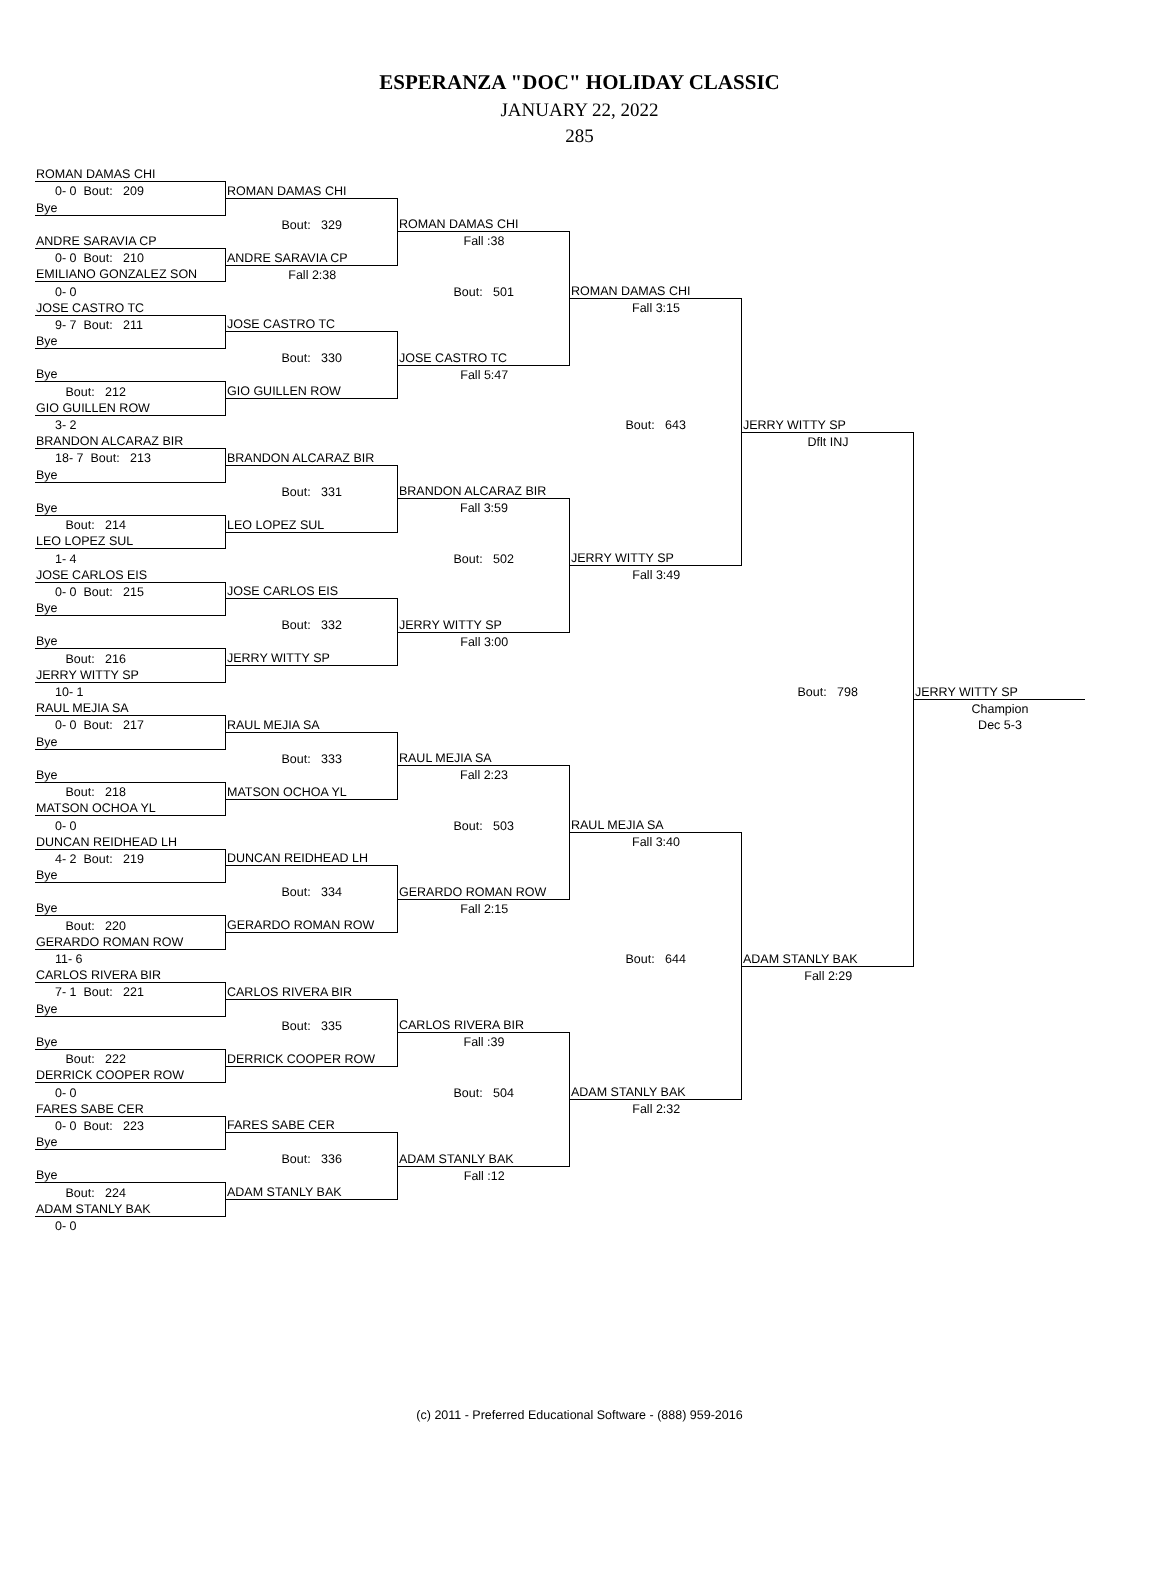ESPERANZA "DOC" HOLIDAY CLASSIC
JANUARY 22, 2022
285
| ROMAN DAMAS CHI | | | | | |
| 0- 0 Bout: 209 | ROMAN DAMAS CHI | | | | |
| Bye | | | | | |
| | Bout: 329 | ROMAN DAMAS CHI | | | |
| ANDRE SARAVIA CP | | Fall :38 | | | |
| 0- 0 Bout: 210 | ANDRE SARAVIA CP | | | | |
| EMILIANO GONZALEZ SON | Fall 2:38 | | | | |
| 0- 0 | | Bout: 501 | ROMAN DAMAS CHI | | |
| JOSE CASTRO TC | | | Fall 3:15 | | |
| 9- 7 Bout: 211 | JOSE CASTRO TC | | | | |
| Bye | | | | | |
| | Bout: 330 | JOSE CASTRO TC | | | |
| Bye | | Fall 5:47 | | | |
| Bout: 212 | GIO GUILLEN ROW | | | | |
| GIO GUILLEN ROW | | | | | |
| 3- 2 | | | Bout: 643 | JERRY WITTY SP | |
| BRANDON ALCARAZ BIR | | | | Dflt INJ | |
| 18- 7 Bout: 213 | BRANDON ALCARAZ BIR | | | | |
| Bye | | | | | |
| | Bout: 331 | BRANDON ALCARAZ BIR | | | |
| Bye | | Fall 3:59 | | | |
| Bout: 214 | LEO LOPEZ SUL | | | | |
| LEO LOPEZ SUL | | | | | |
| 1- 4 | | Bout: 502 | JERRY WITTY SP | | |
| JOSE CARLOS EIS | | | Fall 3:49 | | |
| 0- 0 Bout: 215 | JOSE CARLOS EIS | | | | |
| Bye | | | | | |
| | Bout: 332 | JERRY WITTY SP | | | |
| Bye | | Fall 3:00 | | | |
| Bout: 216 | JERRY WITTY SP | | | | |
| JERRY WITTY SP | | | | | |
| 10- 1 | | | | Bout: 798 | JERRY WITTY SP |
| RAUL MEJIA SA | | | | | Champion |
| 0- 0 Bout: 217 | RAUL MEJIA SA | | | | Dec 5-3 |
| Bye | | | | | |
| | Bout: 333 | RAUL MEJIA SA | | | |
| Bye | | Fall 2:23 | | | |
| Bout: 218 | MATSON OCHOA YL | | | | |
| MATSON OCHOA YL | | | | | |
| 0- 0 | | Bout: 503 | RAUL MEJIA SA | | |
| DUNCAN REIDHEAD LH | | | Fall 3:40 | | |
| 4- 2 Bout: 219 | DUNCAN REIDHEAD LH | | | | |
| Bye | | | | | |
| | Bout: 334 | GERARDO ROMAN ROW | | | |
| Bye | | Fall 2:15 | | | |
| Bout: 220 | GERARDO ROMAN ROW | | | | |
| GERARDO ROMAN ROW | | | | | |
| 11- 6 | | | Bout: 644 | ADAM STANLY BAK | |
| CARLOS RIVERA BIR | | | | Fall 2:29 | |
| 7- 1 Bout: 221 | CARLOS RIVERA BIR | | | | |
| Bye | | | | | |
| | Bout: 335 | CARLOS RIVERA BIR | | | |
| Bye | | Fall :39 | | | |
| Bout: 222 | DERRICK COOPER ROW | | | | |
| DERRICK COOPER ROW | | | | | |
| 0- 0 | | Bout: 504 | ADAM STANLY BAK | | |
| FARES SABE CER | | | Fall 2:32 | | |
| 0- 0 Bout: 223 | FARES SABE CER | | | | |
| Bye | | | | | |
| | Bout: 336 | ADAM STANLY BAK | | | |
| Bye | | Fall :12 | | | |
| Bout: 224 | ADAM STANLY BAK | | | | |
| ADAM STANLY BAK | | | | | |
| 0- 0 | | | | | |
(c) 2011 - Preferred Educational Software - (888) 959-2016